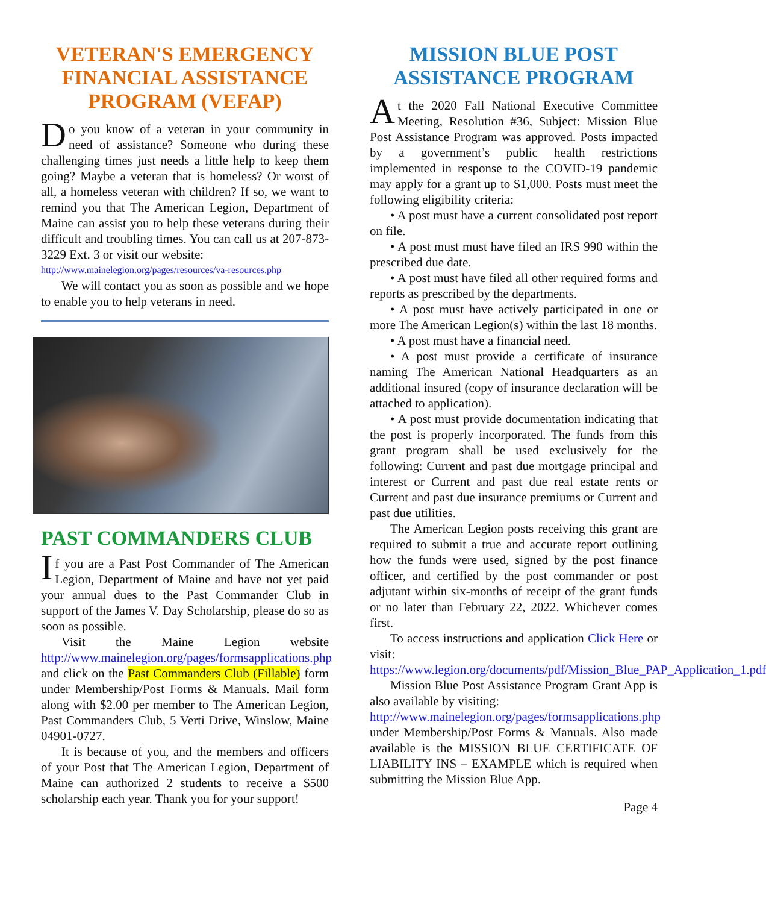VETERAN'S EMERGENCY FINANCIAL ASSISTANCE PROGRAM (VEFAP)
Do you know of a veteran in your community in need of assistance? Someone who during these challenging times just needs a little help to keep them going? Maybe a veteran that is homeless? Or worst of all, a homeless veteran with children? If so, we want to remind you that The American Legion, Department of Maine can assist you to help these veterans during their difficult and troubling times. You can call us at 207-873-3229 Ext. 3 or visit our website:
http://www.mainelegion.org/pages/resources/va-resources.php
We will contact you as soon as possible and we hope to enable you to help veterans in need.
PAST COMMANDERS CLUB
If you are a Past Post Commander of The American Legion, Department of Maine and have not yet paid your annual dues to the Past Commander Club in support of the James V. Day Scholarship, please do so as soon as possible.
Visit the Maine Legion website http://www.mainelegion.org/pages/formsapplications.php and click on the Past Commanders Club (Fillable) form under Membership/Post Forms & Manuals. Mail form along with $2.00 per member to The American Legion, Past Commanders Club, 5 Verti Drive, Winslow, Maine 04901-0727.
It is because of you, and the members and officers of your Post that The American Legion, Department of Maine can authorized 2 students to receive a $500 scholarship each year. Thank you for your support!
MISSION BLUE POST ASSISTANCE PROGRAM
At the 2020 Fall National Executive Committee Meeting, Resolution #36, Subject: Mission Blue Post Assistance Program was approved. Posts impacted by a government’s public health restrictions implemented in response to the COVID-19 pandemic may apply for a grant up to $1,000. Posts must meet the following eligibility criteria:
• A post must have a current consolidated post report on file.
• A post must must have filed an IRS 990 within the prescribed due date.
• A post must have filed all other required forms and reports as prescribed by the departments.
• A post must have actively participated in one or more The American Legion(s) within the last 18 months.
• A post must have a financial need.
• A post must provide a certificate of insurance naming The American National Headquarters as an additional insured (copy of insurance declaration will be attached to application).
• A post must provide documentation indicating that the post is properly incorporated. The funds from this grant program shall be used exclusively for the following: Current and past due mortgage principal and interest or Current and past due real estate rents or Current and past due insurance premiums or Current and past due utilities.
The American Legion posts receiving this grant are required to submit a true and accurate report outlining how the funds were used, signed by the post finance officer, and certified by the post commander or post adjutant within six-months of receipt of the grant funds or no later than February 22, 2022. Whichever comes first.
To access instructions and application Click Here or visit:
https://www.legion.org/documents/pdf/Mission_Blue_PAP_Application_1.pdf
Mission Blue Post Assistance Program Grant App is also available by visiting:
http://www.mainelegion.org/pages/formsapplications.php under Membership/Post Forms & Manuals. Also made available is the MISSION BLUE CERTIFICATE OF LIABILITY INS – EXAMPLE which is required when submitting the Mission Blue App.
Page 4